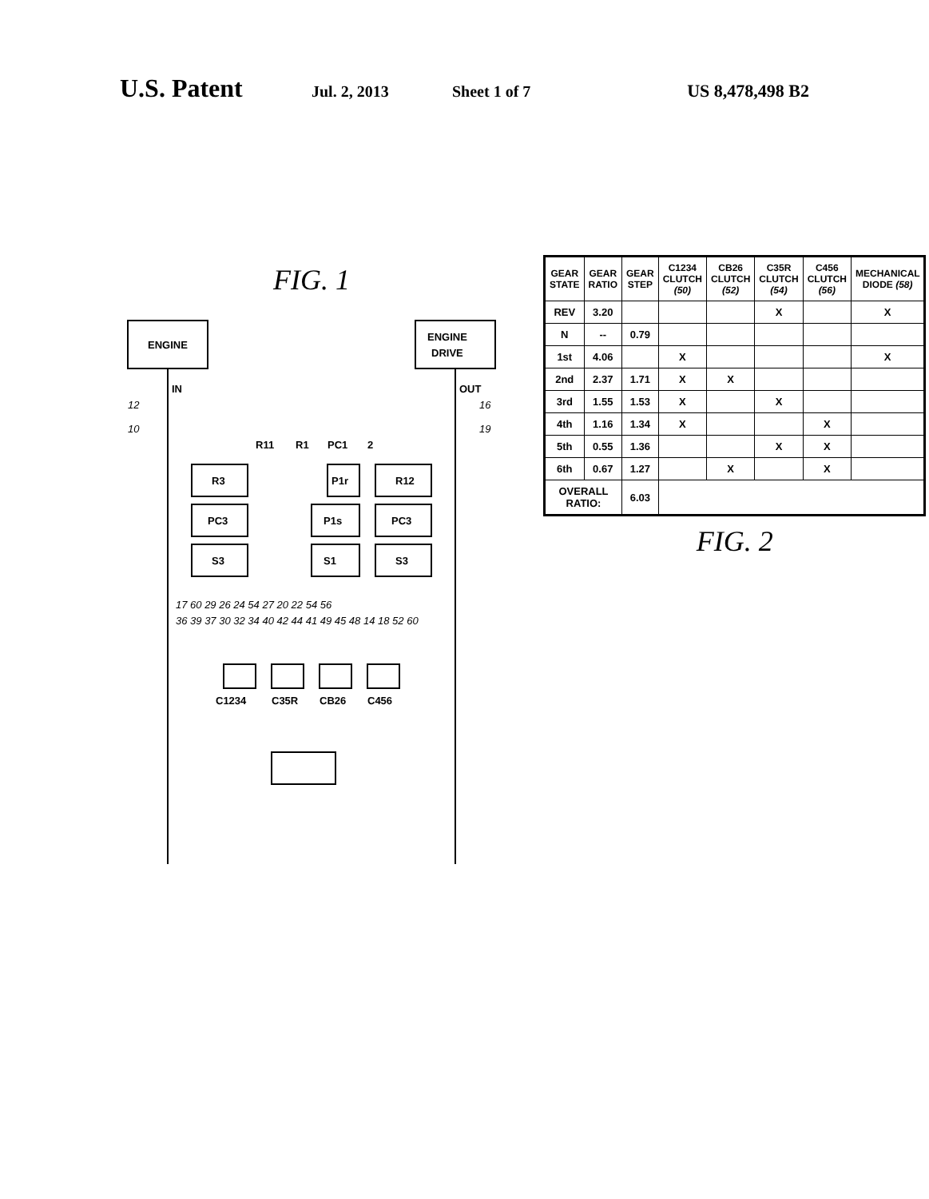U.S. Patent
Jul. 2, 2013 Sheet 1 of 7 US 8,478,498 B2
FIG. 1
ENGINE
ENGINE
DRIVE
IN
OUT
R3
PC3
S3
R12
PC3
S3
S1
P1s
P1r
R11
R1
PC1
2
C1234
C35R
CB26
C456
12
10
16
19
17 60 29 26 24 54 27 20 22 54 56
36 39 37 30 32 34 40 42 44 41 49 45 48 14 18 52 60
| GEAR STATE | GEAR RATIO | GEAR STEP | C1234 CLUTCH (50) | CB26 CLUTCH (52) | C35R CLUTCH (54) | C456 CLUTCH (56) | MECHANICAL DIODE (58) |
| --- | --- | --- | --- | --- | --- | --- | --- |
| REV | 3.20 | | | | X | | X |
| N | -- | 0.79 | | | | | |
| 1st | 4.06 | | X | | | | X |
| 2nd | 2.37 | 1.71 | X | X | | | |
| 3rd | 1.55 | 1.53 | X | | X | | |
| 4th | 1.16 | 1.34 | X | | | X | |
| 5th | 0.55 | 1.36 | | | X | X | |
| 6th | 0.67 | 1.27 | | X | | X | |
| OVERALL RATIO: | | 6.03 | | | | | |
FIG. 2